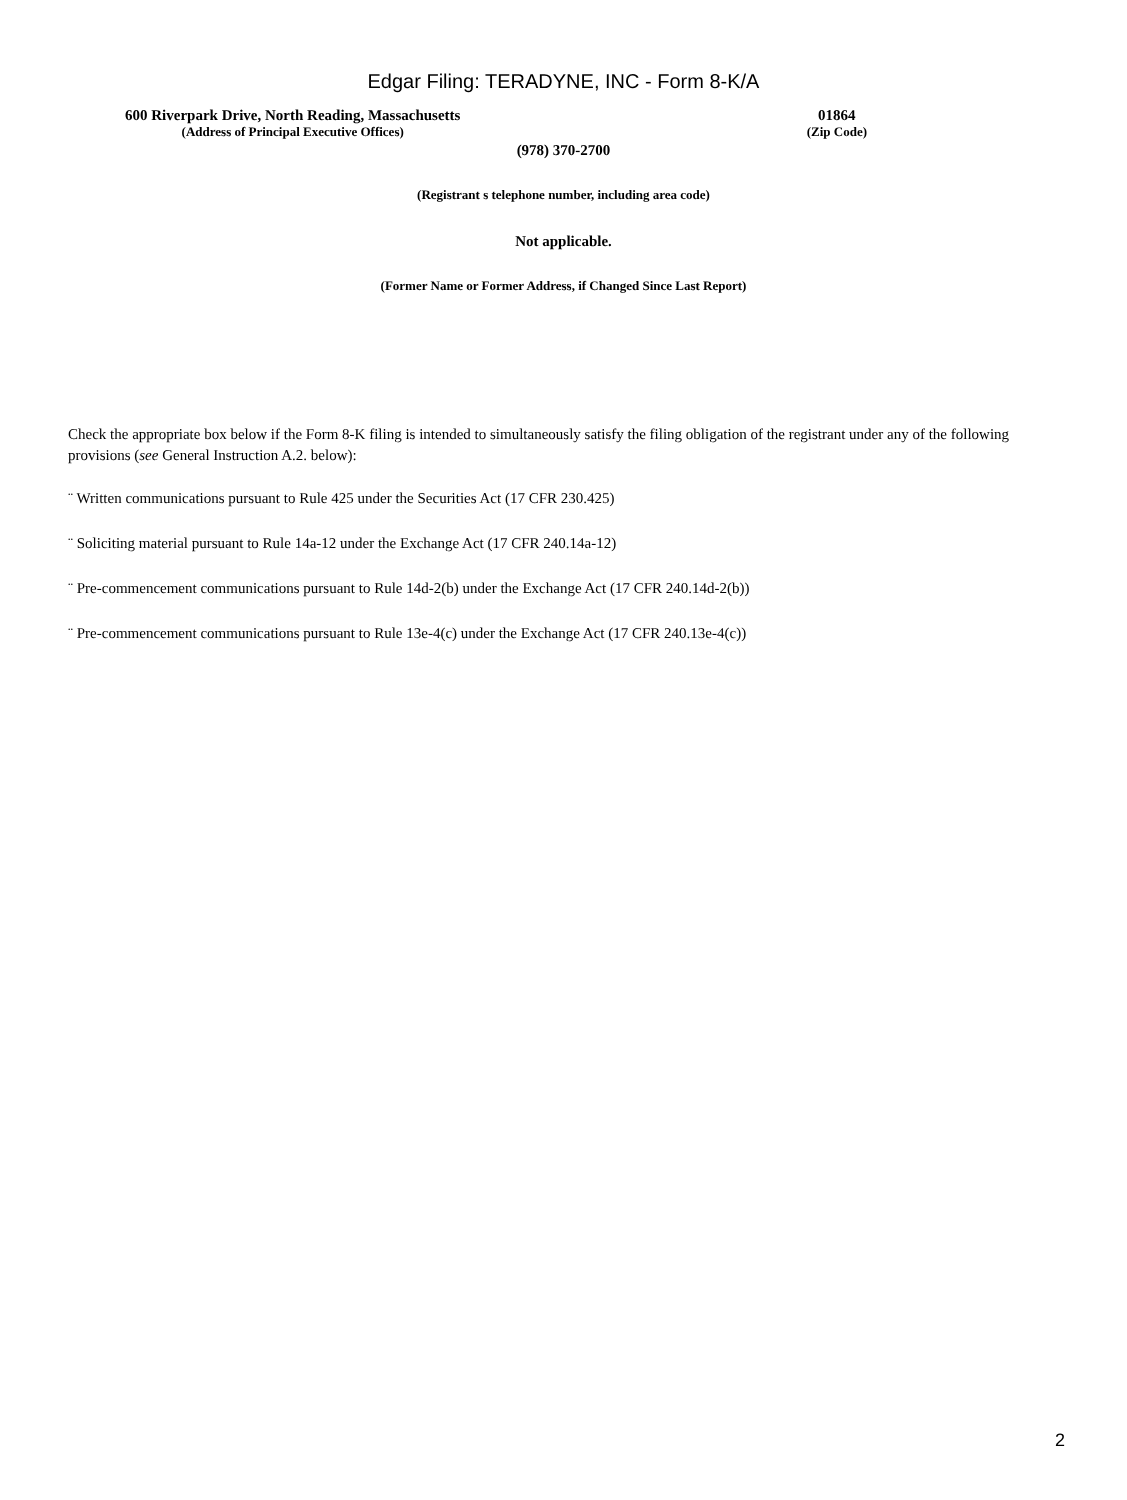Edgar Filing: TERADYNE, INC - Form 8-K/A
600 Riverpark Drive, North Reading, Massachusetts
(Address of Principal Executive Offices)
01864
(Zip Code)
(978) 370-2700
(Registrant s telephone number, including area code)
Not applicable.
(Former Name or Former Address, if Changed Since Last Report)
Check the appropriate box below if the Form 8-K filing is intended to simultaneously satisfy the filing obligation of the registrant under any of the following provisions (see General Instruction A.2. below):
¨ Written communications pursuant to Rule 425 under the Securities Act (17 CFR 230.425)
¨ Soliciting material pursuant to Rule 14a-12 under the Exchange Act (17 CFR 240.14a-12)
¨ Pre-commencement communications pursuant to Rule 14d-2(b) under the Exchange Act (17 CFR 240.14d-2(b))
¨ Pre-commencement communications pursuant to Rule 13e-4(c) under the Exchange Act (17 CFR 240.13e-4(c))
2